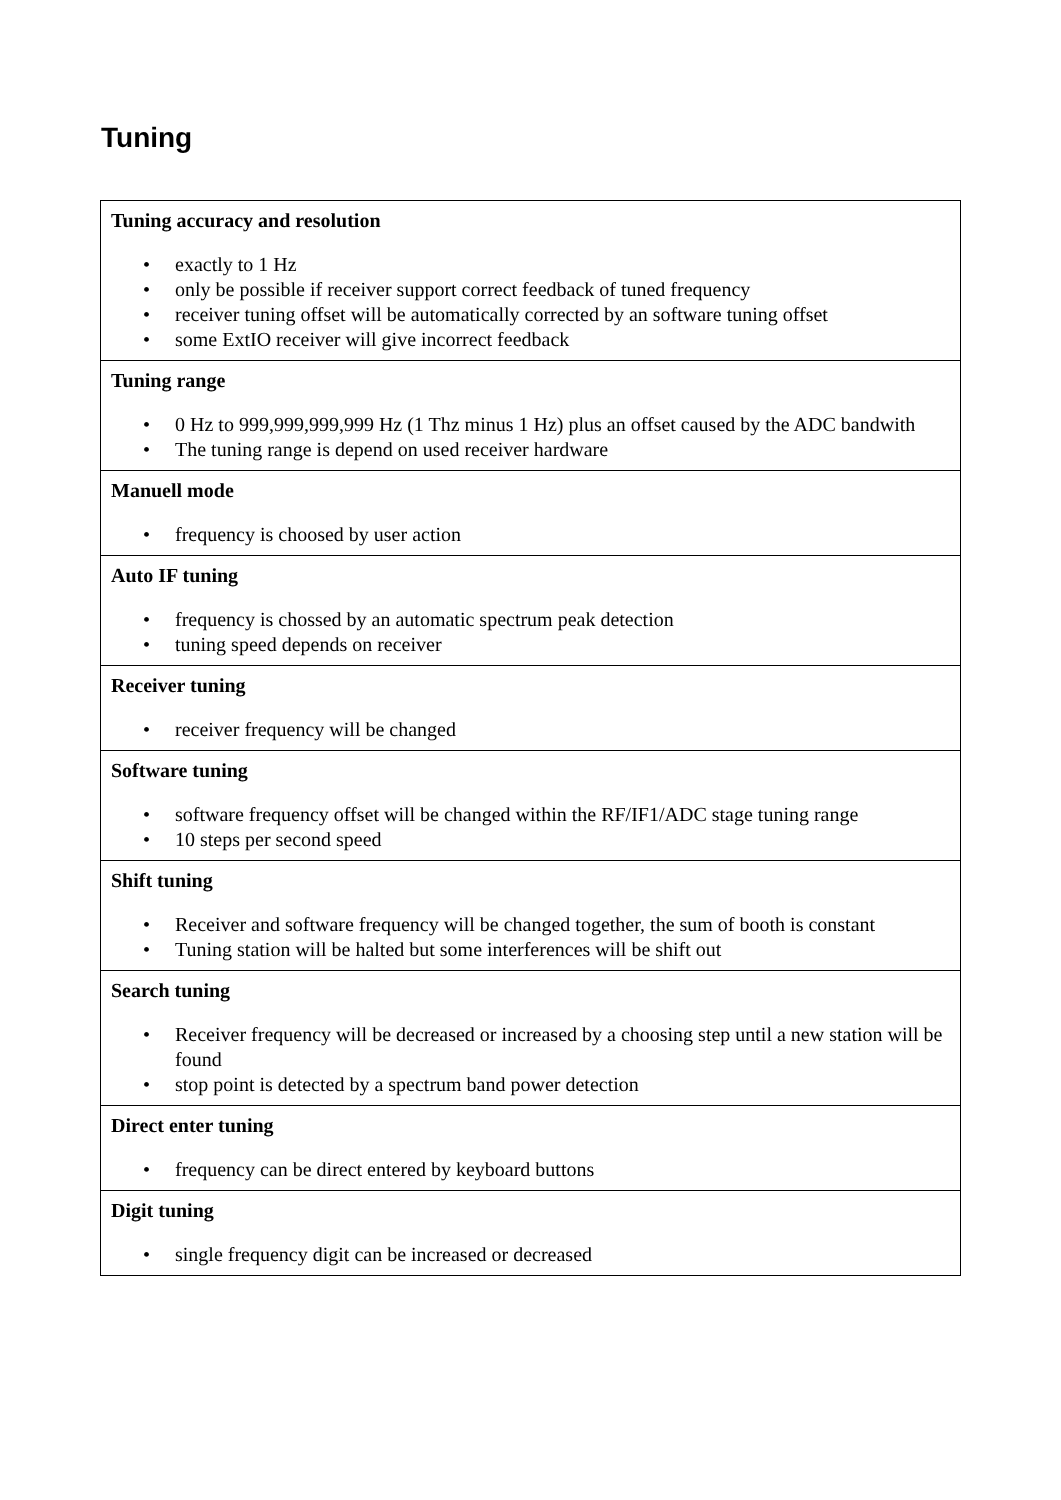Tuning
| Tuning accuracy and resolution • exactly to 1 Hz • only be possible if receiver support correct feedback of tuned frequency • receiver tuning offset will be automatically corrected by an software tuning offset • some ExtIO receiver will give incorrect feedback |
| Tuning range • 0 Hz to 999,999,999,999 Hz (1 Thz minus 1 Hz) plus an offset caused by the ADC bandwith • The tuning range is depend on used receiver hardware |
| Manuell mode • frequency is choosed by user action |
| Auto IF tuning • frequency is chossed by an automatic spectrum peak detection • tuning speed depends on receiver |
| Receiver tuning • receiver frequency will be changed |
| Software tuning • software frequency offset will be changed within the RF/IF1/ADC stage tuning range • 10 steps per second speed |
| Shift tuning • Receiver and software frequency will be changed together, the sum of booth is constant • Tuning station will be halted but some interferences will be shift out |
| Search tuning • Receiver frequency will be decreased or increased by a choosing step until a new station will be found • stop point is detected by a spectrum band power detection |
| Direct enter tuning • frequency can be direct entered by keyboard buttons |
| Digit tuning • single frequency digit can be increased or decreased |